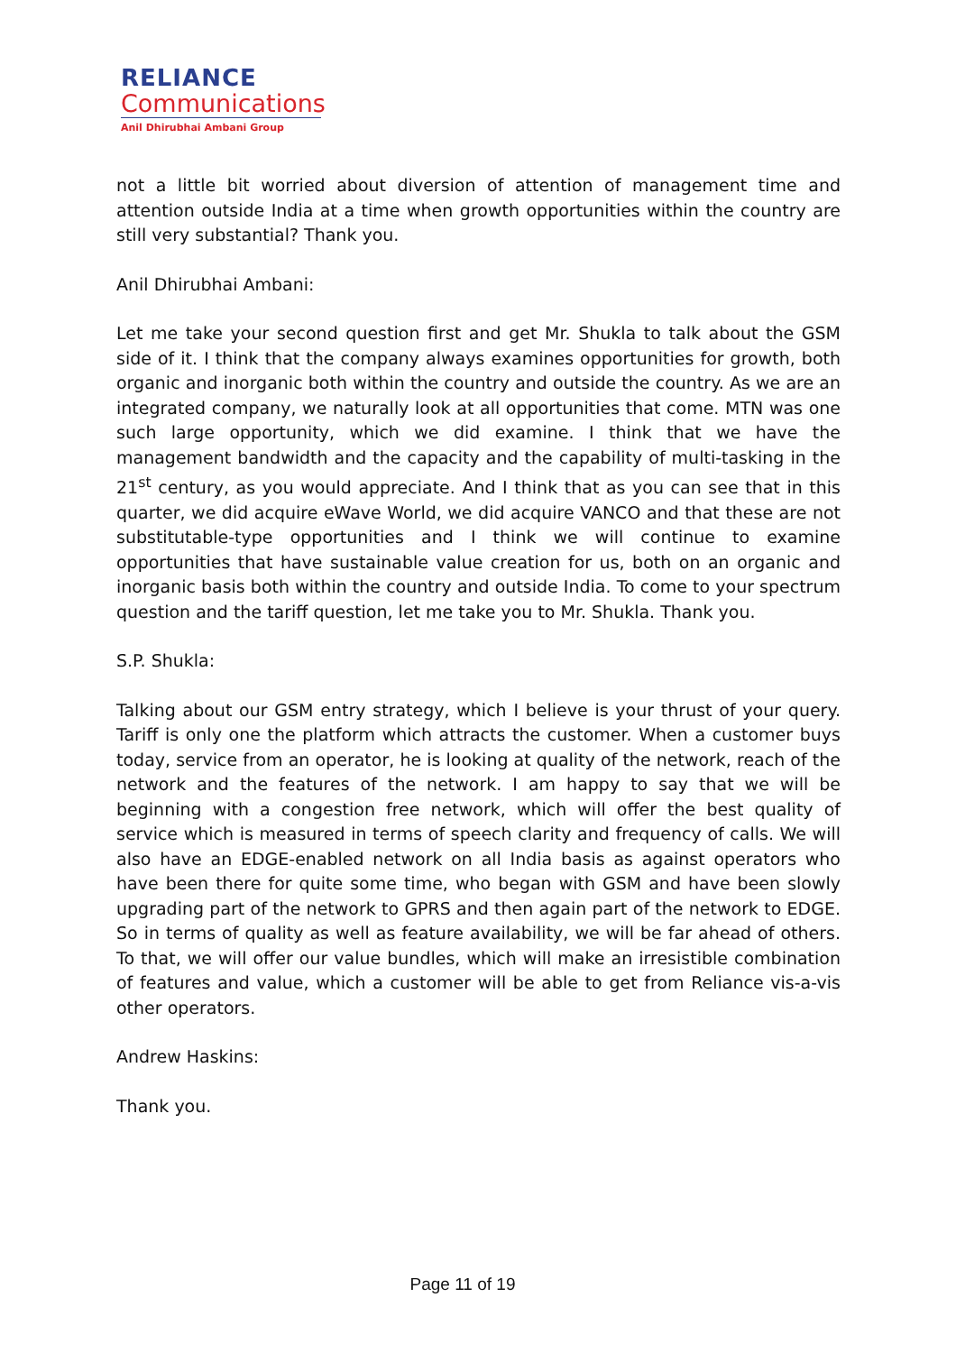RELIANCE
Communications
Anil Dhirubhai Ambani Group
not a little bit worried about diversion of attention of management time and attention outside India at a time when growth opportunities within the country are still very substantial? Thank you.
Anil Dhirubhai Ambani:
Let me take your second question first and get Mr. Shukla to talk about the GSM side of it. I think that the company always examines opportunities for growth, both organic and inorganic both within the country and outside the country. As we are an integrated company, we naturally look at all opportunities that come. MTN was one such large opportunity, which we did examine. I think that we have the management bandwidth and the capacity and the capability of multi-tasking in the 21<sup>st</sup> century, as you would appreciate. And I think that as you can see that in this quarter, we did acquire eWave World, we did acquire VANCO and that these are not substitutable-type opportunities and I think we will continue to examine opportunities that have sustainable value creation for us, both on an organic and inorganic basis both within the country and outside India. To come to your spectrum question and the tariff question, let me take you to Mr. Shukla. Thank you.
S.P. Shukla:
Talking about our GSM entry strategy, which I believe is your thrust of your query. Tariff is only one the platform which attracts the customer. When a customer buys today, service from an operator, he is looking at quality of the network, reach of the network and the features of the network. I am happy to say that we will be beginning with a congestion free network, which will offer the best quality of service which is measured in terms of speech clarity and frequency of calls. We will also have an EDGE-enabled network on all India basis as against operators who have been there for quite some time, who began with GSM and have been slowly upgrading part of the network to GPRS and then again part of the network to EDGE. So in terms of quality as well as feature availability, we will be far ahead of others. To that, we will offer our value bundles, which will make an irresistible combination of features and value, which a customer will be able to get from Reliance vis-a-vis other operators.
Andrew Haskins:
Thank you.
Page 11 of 19